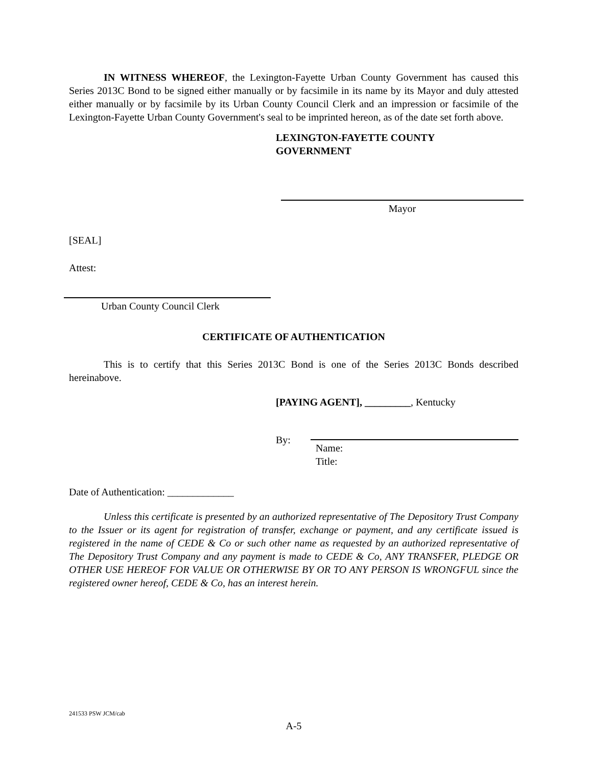IN WITNESS WHEREOF, the Lexington-Fayette Urban County Government has caused this Series 2013C Bond to be signed either manually or by facsimile in its name by its Mayor and duly attested either manually or by facsimile by its Urban County Council Clerk and an impression or facsimile of the Lexington-Fayette Urban County Government's seal to be imprinted hereon, as of the date set forth above.
LEXINGTON-FAYETTE COUNTY
GOVERNMENT
Mayor
[SEAL]
Attest:
Urban County Council Clerk
CERTIFICATE OF AUTHENTICATION
This is to certify that this Series 2013C Bond is one of the Series 2013C Bonds described hereinabove.
[PAYING AGENT], _________, Kentucky
By:
Name:
Title:
Date of Authentication: _____________
Unless this certificate is presented by an authorized representative of The Depository Trust Company to the Issuer or its agent for registration of transfer, exchange or payment, and any certificate issued is registered in the name of CEDE & Co or such other name as requested by an authorized representative of The Depository Trust Company and any payment is made to CEDE & Co, ANY TRANSFER, PLEDGE OR OTHER USE HEREOF FOR VALUE OR OTHERWISE BY OR TO ANY PERSON IS WRONGFUL since the registered owner hereof, CEDE & Co, has an interest herein.
241533 PSW JCM/cab
A-5